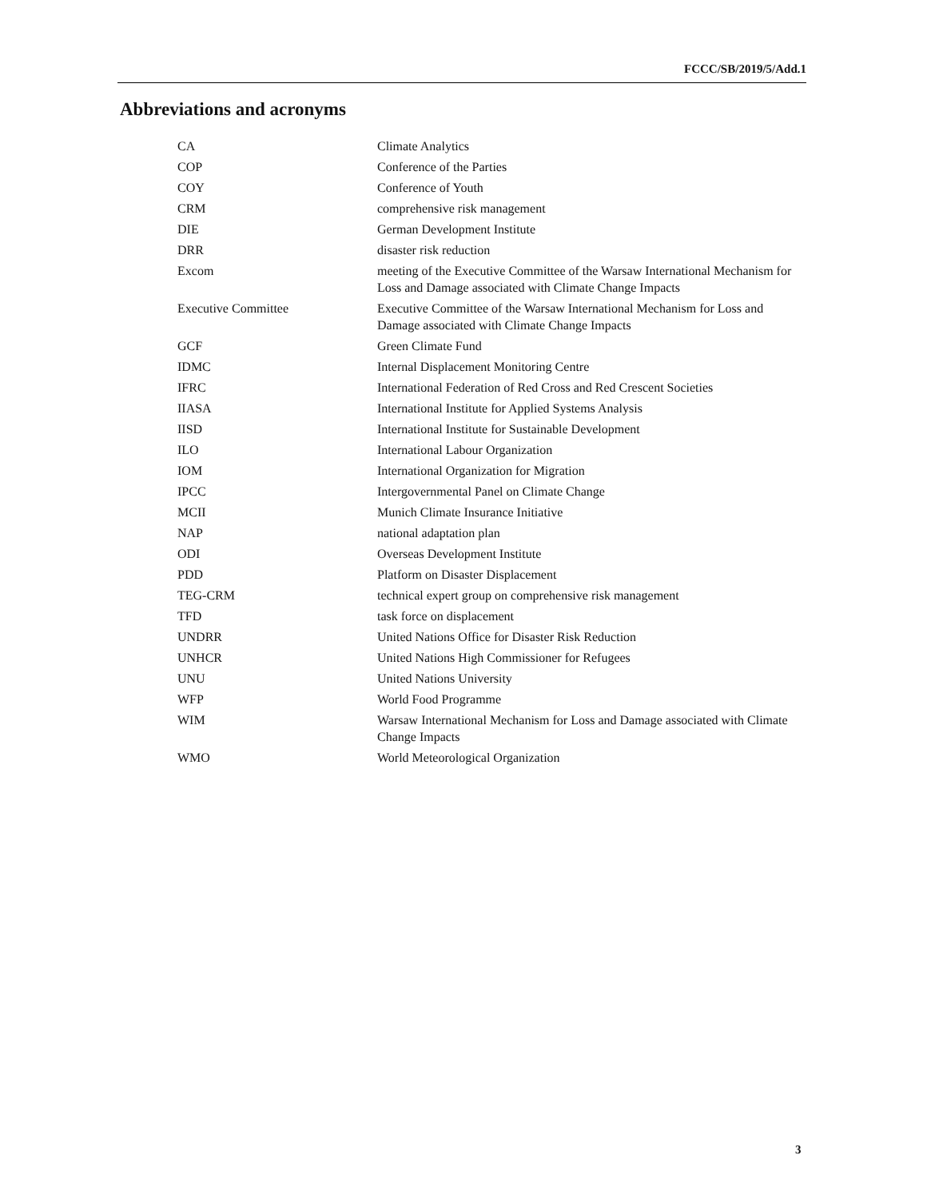FCCC/SB/2019/5/Add.1
Abbreviations and acronyms
| CA | Climate Analytics |
| COP | Conference of the Parties |
| COY | Conference of Youth |
| CRM | comprehensive risk management |
| DIE | German Development Institute |
| DRR | disaster risk reduction |
| Excom | meeting of the Executive Committee of the Warsaw International Mechanism for Loss and Damage associated with Climate Change Impacts |
| Executive Committee | Executive Committee of the Warsaw International Mechanism for Loss and Damage associated with Climate Change Impacts |
| GCF | Green Climate Fund |
| IDMC | Internal Displacement Monitoring Centre |
| IFRC | International Federation of Red Cross and Red Crescent Societies |
| IIASA | International Institute for Applied Systems Analysis |
| IISD | International Institute for Sustainable Development |
| ILO | International Labour Organization |
| IOM | International Organization for Migration |
| IPCC | Intergovernmental Panel on Climate Change |
| MCII | Munich Climate Insurance Initiative |
| NAP | national adaptation plan |
| ODI | Overseas Development Institute |
| PDD | Platform on Disaster Displacement |
| TEG-CRM | technical expert group on comprehensive risk management |
| TFD | task force on displacement |
| UNDRR | United Nations Office for Disaster Risk Reduction |
| UNHCR | United Nations High Commissioner for Refugees |
| UNU | United Nations University |
| WFP | World Food Programme |
| WIM | Warsaw International Mechanism for Loss and Damage associated with Climate Change Impacts |
| WMO | World Meteorological Organization |
3